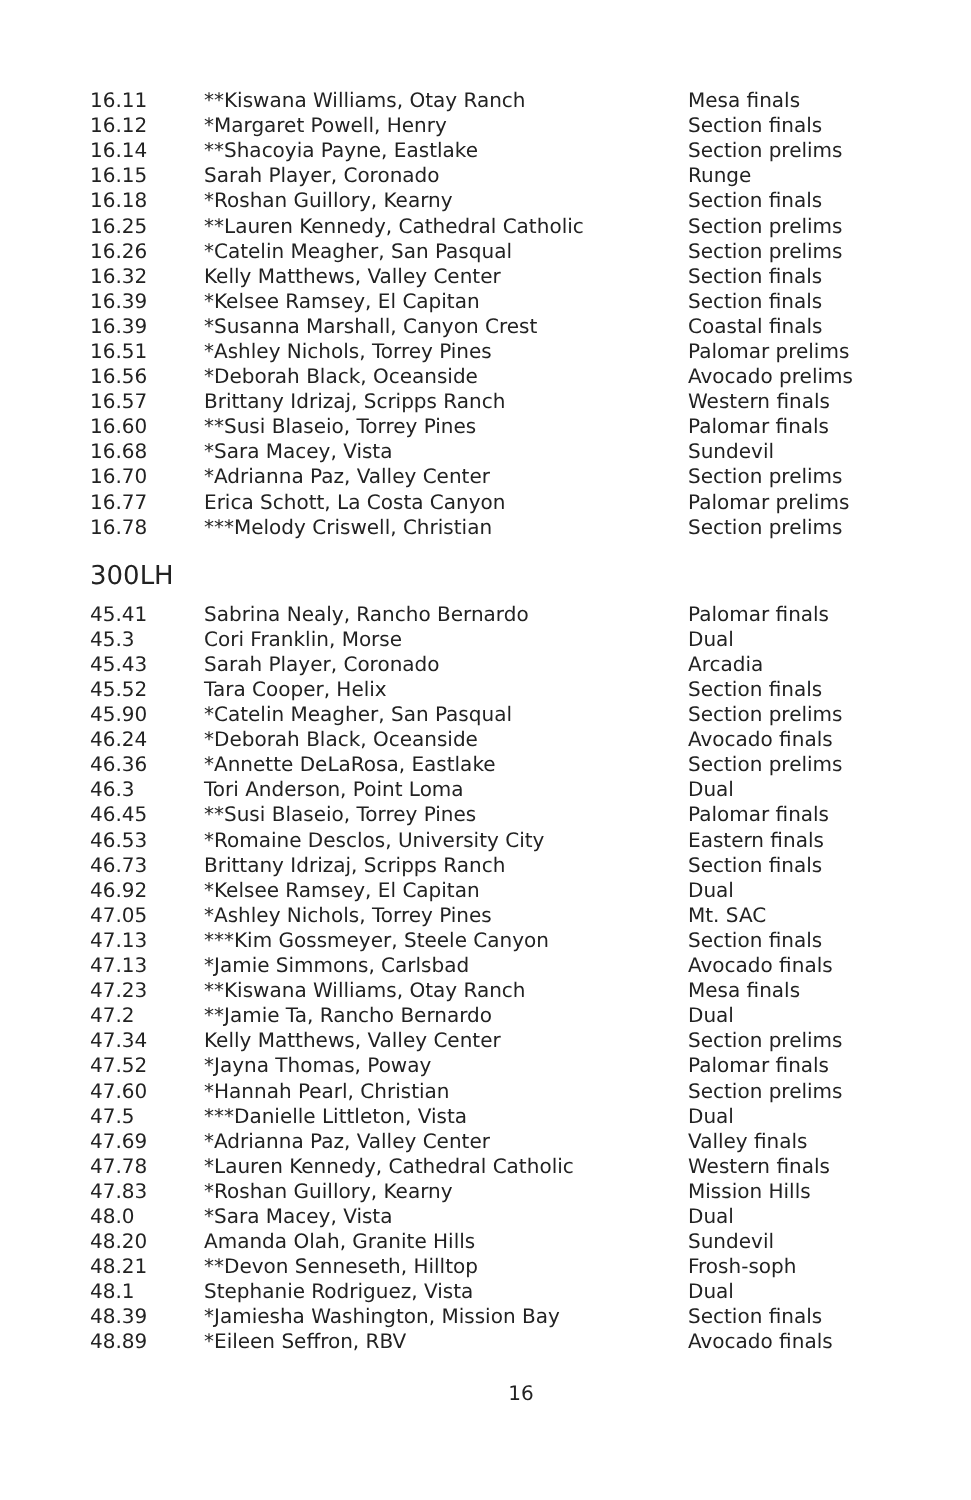| 16.11 | **Kiswana Williams, Otay Ranch | Mesa finals |
| 16.12 | *Margaret Powell, Henry | Section finals |
| 16.14 | **Shacoyia Payne, Eastlake | Section prelims |
| 16.15 | Sarah Player, Coronado | Runge |
| 16.18 | *Roshan Guillory, Kearny | Section finals |
| 16.25 | **Lauren Kennedy, Cathedral Catholic | Section prelims |
| 16.26 | *Catelin Meagher, San Pasqual | Section prelims |
| 16.32 | Kelly Matthews, Valley Center | Section finals |
| 16.39 | *Kelsee Ramsey, El Capitan | Section finals |
| 16.39 | *Susanna Marshall, Canyon Crest | Coastal finals |
| 16.51 | *Ashley Nichols, Torrey Pines | Palomar prelims |
| 16.56 | *Deborah Black, Oceanside | Avocado prelims |
| 16.57 | Brittany Idrizaj, Scripps Ranch | Western finals |
| 16.60 | **Susi Blaseio, Torrey Pines | Palomar finals |
| 16.68 | *Sara Macey, Vista | Sundevil |
| 16.70 | *Adrianna Paz, Valley Center | Section prelims |
| 16.77 | Erica Schott, La Costa Canyon | Palomar prelims |
| 16.78 | ***Melody Criswell, Christian | Section prelims |
300LH
| 45.41 | Sabrina Nealy, Rancho Bernardo | Palomar finals |
| 45.3 | Cori Franklin, Morse | Dual |
| 45.43 | Sarah Player, Coronado | Arcadia |
| 45.52 | Tara Cooper, Helix | Section finals |
| 45.90 | *Catelin Meagher, San Pasqual | Section prelims |
| 46.24 | *Deborah Black, Oceanside | Avocado finals |
| 46.36 | *Annette DeLaRosa, Eastlake | Section prelims |
| 46.3 | Tori Anderson, Point Loma | Dual |
| 46.45 | **Susi Blaseio, Torrey Pines | Palomar finals |
| 46.53 | *Romaine Desclos, University City | Eastern finals |
| 46.73 | Brittany Idrizaj, Scripps Ranch | Section finals |
| 46.92 | *Kelsee Ramsey, El Capitan | Dual |
| 47.05 | *Ashley Nichols, Torrey Pines | Mt. SAC |
| 47.13 | ***Kim Gossmeyer, Steele Canyon | Section finals |
| 47.13 | *Jamie Simmons, Carlsbad | Avocado finals |
| 47.23 | **Kiswana Williams, Otay Ranch | Mesa finals |
| 47.2 | **Jamie Ta, Rancho Bernardo | Dual |
| 47.34 | Kelly Matthews, Valley Center | Section prelims |
| 47.52 | *Jayna Thomas, Poway | Palomar finals |
| 47.60 | *Hannah Pearl, Christian | Section prelims |
| 47.5 | ***Danielle Littleton, Vista | Dual |
| 47.69 | *Adrianna Paz, Valley Center | Valley finals |
| 47.78 | *Lauren Kennedy, Cathedral Catholic | Western finals |
| 47.83 | *Roshan Guillory, Kearny | Mission Hills |
| 48.0 | *Sara Macey, Vista | Dual |
| 48.20 | Amanda Olah, Granite Hills | Sundevil |
| 48.21 | **Devon Senneseth, Hilltop | Frosh-soph |
| 48.1 | Stephanie Rodriguez, Vista | Dual |
| 48.39 | *Jamiesha Washington, Mission Bay | Section finals |
| 48.89 | *Eileen Seffron, RBV | Avocado finals |
16